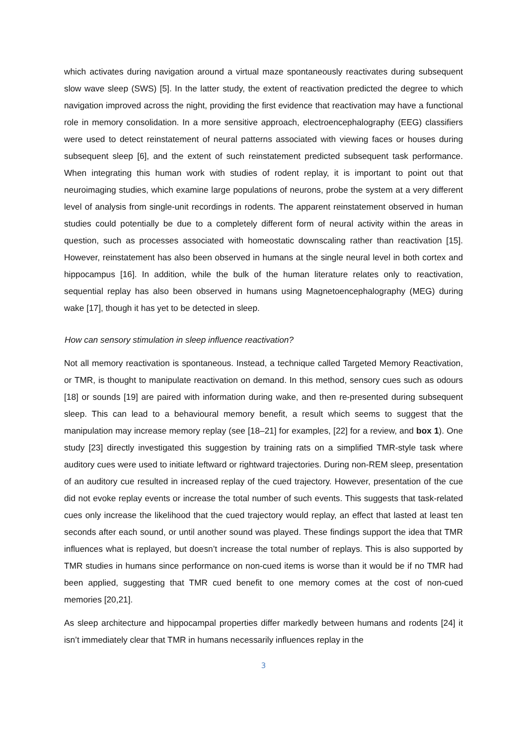which activates during navigation around a virtual maze spontaneously reactivates during subsequent slow wave sleep (SWS) [5]. In the latter study, the extent of reactivation predicted the degree to which navigation improved across the night, providing the first evidence that reactivation may have a functional role in memory consolidation. In a more sensitive approach, electroencephalography (EEG) classifiers were used to detect reinstatement of neural patterns associated with viewing faces or houses during subsequent sleep [6], and the extent of such reinstatement predicted subsequent task performance. When integrating this human work with studies of rodent replay, it is important to point out that neuroimaging studies, which examine large populations of neurons, probe the system at a very different level of analysis from single-unit recordings in rodents. The apparent reinstatement observed in human studies could potentially be due to a completely different form of neural activity within the areas in question, such as processes associated with homeostatic downscaling rather than reactivation [15]. However, reinstatement has also been observed in humans at the single neural level in both cortex and hippocampus [16]. In addition, while the bulk of the human literature relates only to reactivation, sequential replay has also been observed in humans using Magnetoencephalography (MEG) during wake [17], though it has yet to be detected in sleep.
How can sensory stimulation in sleep influence reactivation?
Not all memory reactivation is spontaneous. Instead, a technique called Targeted Memory Reactivation, or TMR, is thought to manipulate reactivation on demand. In this method, sensory cues such as odours [18] or sounds [19] are paired with information during wake, and then re-presented during subsequent sleep. This can lead to a behavioural memory benefit, a result which seems to suggest that the manipulation may increase memory replay (see [18–21] for examples, [22] for a review, and box 1). One study [23] directly investigated this suggestion by training rats on a simplified TMR-style task where auditory cues were used to initiate leftward or rightward trajectories. During non-REM sleep, presentation of an auditory cue resulted in increased replay of the cued trajectory. However, presentation of the cue did not evoke replay events or increase the total number of such events. This suggests that task-related cues only increase the likelihood that the cued trajectory would replay, an effect that lasted at least ten seconds after each sound, or until another sound was played. These findings support the idea that TMR influences what is replayed, but doesn’t increase the total number of replays. This is also supported by TMR studies in humans since performance on non-cued items is worse than it would be if no TMR had been applied, suggesting that TMR cued benefit to one memory comes at the cost of non-cued memories [20,21].
As sleep architecture and hippocampal properties differ markedly between humans and rodents [24] it isn’t immediately clear that TMR in humans necessarily influences replay in the
3